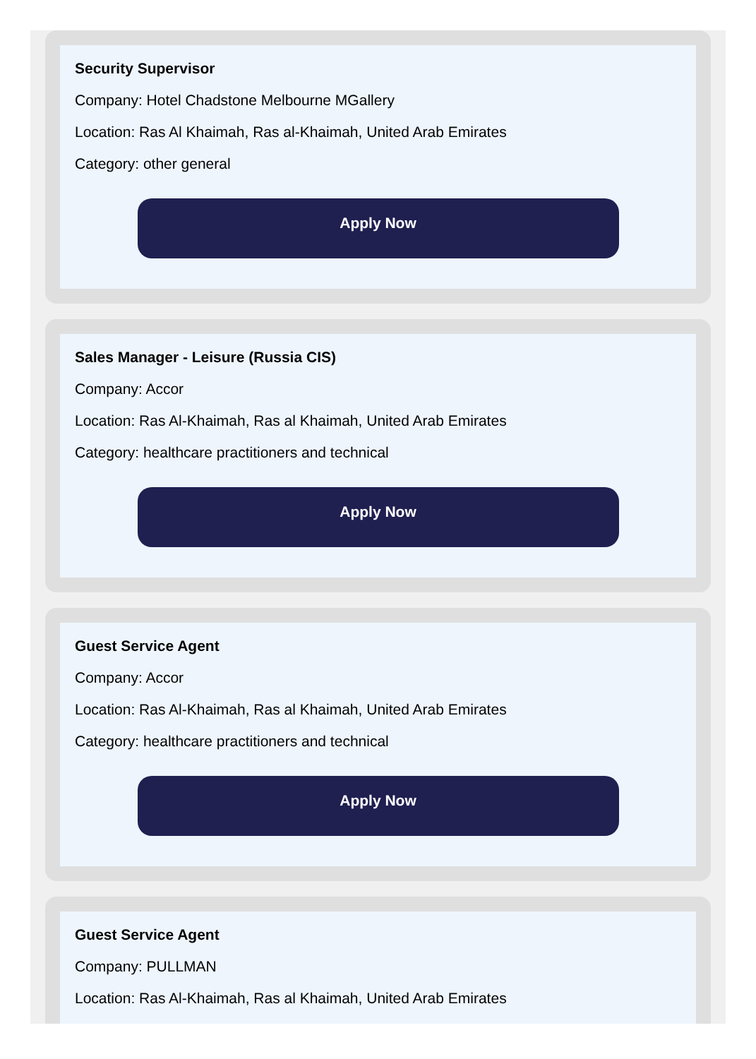Security Supervisor
Company: Hotel Chadstone Melbourne MGallery
Location: Ras Al Khaimah, Ras al-Khaimah, United Arab Emirates
Category: other general
Apply Now
Sales Manager - Leisure (Russia CIS)
Company: Accor
Location: Ras Al-Khaimah, Ras al Khaimah, United Arab Emirates
Category: healthcare practitioners and technical
Apply Now
Guest Service Agent
Company: Accor
Location: Ras Al-Khaimah, Ras al Khaimah, United Arab Emirates
Category: healthcare practitioners and technical
Apply Now
Guest Service Agent
Company: PULLMAN
Location: Ras Al-Khaimah, Ras al Khaimah, United Arab Emirates